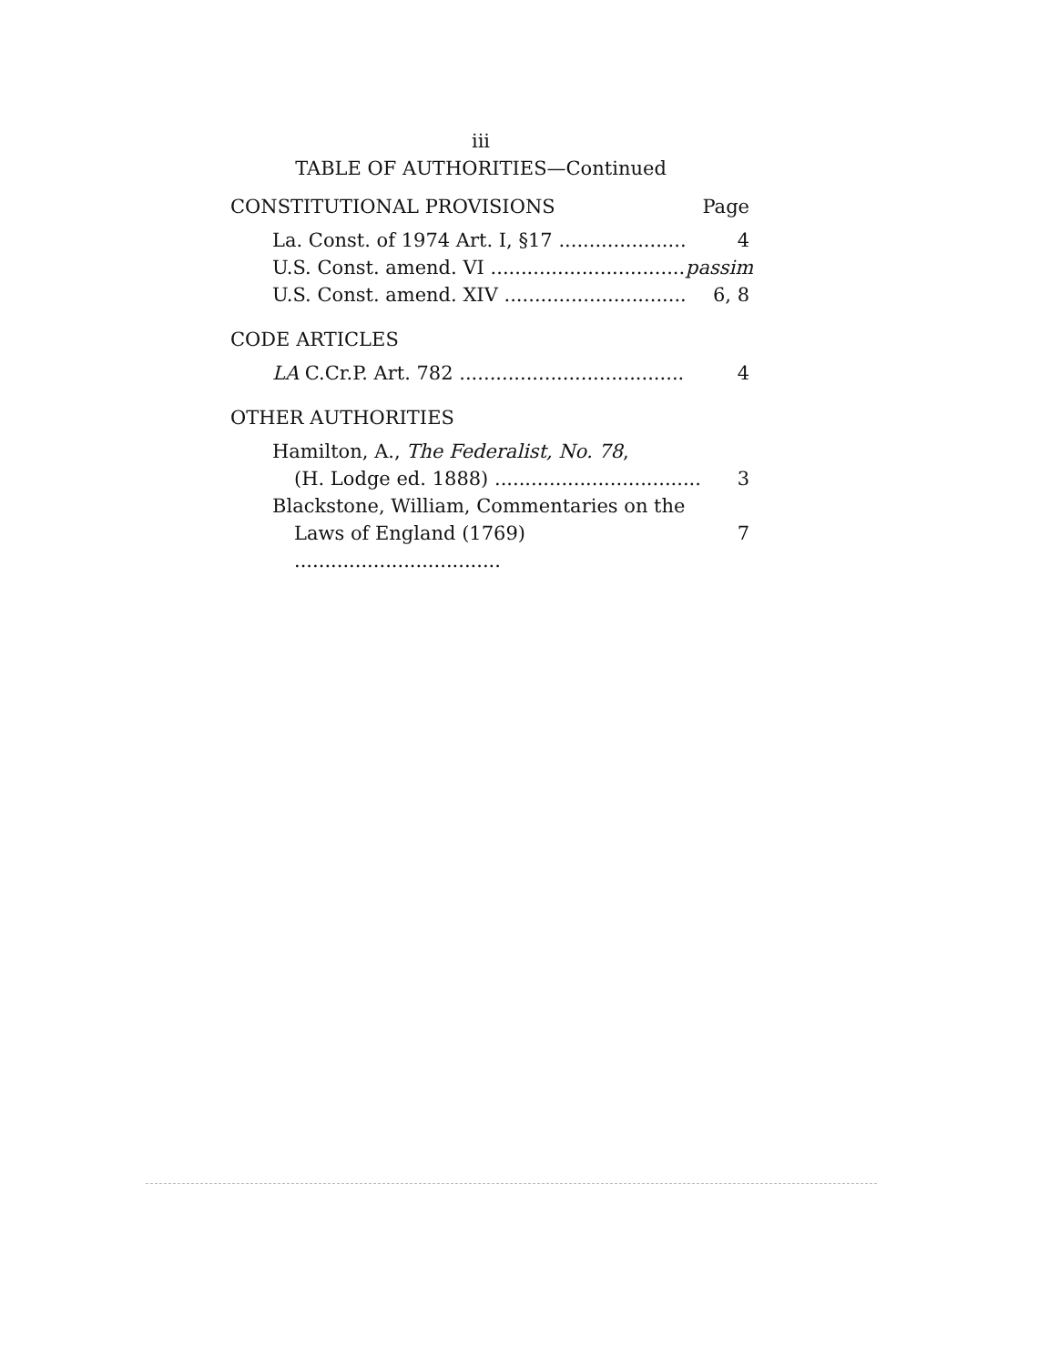iii
TABLE OF AUTHORITIES—Continued
CONSTITUTIONAL PROVISIONS Page
La. Const. of 1974 Art. I, §17 4
U.S. Const. amend. VI passim
U.S. Const. amend. XIV 6, 8
CODE ARTICLES
LA C.Cr.P. Art. 782 4
OTHER AUTHORITIES
Hamilton, A., The Federalist, No. 78,
(H. Lodge ed. 1888) .................................. 3
Blackstone, William, Commentaries on the
Laws of England (1769) .................................. 7